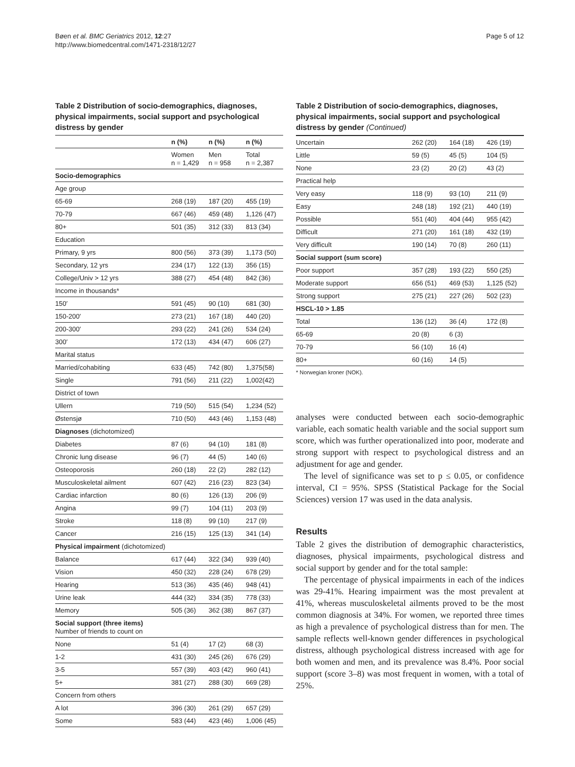Bøen et al. BMC Geriatrics 2012, 12:27
http://www.biomedcentral.com/1471-2318/12/27
Page 5 of 12
Table 2 Distribution of socio-demographics, diagnoses, physical impairments, social support and psychological distress by gender
| | n (%) | n (%) | n (%) |
| --- | --- | --- | --- |
| | Women n = 1,429 | Men n = 958 | Total n = 2,387 |
| Socio-demographics | | | |
| Age group | | | |
| 65-69 | 268 (19) | 187 (20) | 455 (19) |
| 70-79 | 667 (46) | 459 (48) | 1,126 (47) |
| 80+ | 501 (35) | 312 (33) | 813 (34) |
| Education | | | |
| Primary, 9 yrs | 800 (56) | 373 (39) | 1,173 (50) |
| Secondary, 12 yrs | 234 (17) | 122 (13) | 356 (15) |
| College/Univ > 12 yrs | 388 (27) | 454 (48) | 842 (36) |
| Income in thousands* | | | |
| 150′ | 591 (45) | 90 (10) | 681 (30) |
| 150-200′ | 273 (21) | 167 (18) | 440 (20) |
| 200-300′ | 293 (22) | 241 (26) | 534 (24) |
| 300′ | 172 (13) | 434 (47) | 606 (27) |
| Marital status | | | |
| Married/cohabiting | 633 (45) | 742 (80) | 1,375(58) |
| Single | 791 (56) | 211 (22) | 1,002(42) |
| District of town | | | |
| Ullern | 719 (50) | 515 (54) | 1,234 (52) |
| Østensjø | 710 (50) | 443 (46) | 1,153 (48) |
| Diagnoses (dichotomized) | | | |
| Diabetes | 87 (6) | 94 (10) | 181 (8) |
| Chronic lung disease | 96 (7) | 44 (5) | 140 (6) |
| Osteoporosis | 260 (18) | 22 (2) | 282 (12) |
| Musculoskeletal ailment | 607 (42) | 216 (23) | 823 (34) |
| Cardiac infarction | 80 (6) | 126 (13) | 206 (9) |
| Angina | 99 (7) | 104 (11) | 203 (9) |
| Stroke | 118 (8) | 99 (10) | 217 (9) |
| Cancer | 216 (15) | 125 (13) | 341 (14) |
| Physical impairment (dichotomized) | | | |
| Balance | 617 (44) | 322 (34) | 939 (40) |
| Vision | 450 (32) | 228 (24) | 678 (29) |
| Hearing | 513 (36) | 435 (46) | 948 (41) |
| Urine leak | 444 (32) | 334 (35) | 778 (33) |
| Memory | 505 (36) | 362 (38) | 867 (37) |
| Social support (three items) Number of friends to count on | | | |
| None | 51 (4) | 17 (2) | 68 (3) |
| 1-2 | 431 (30) | 245 (26) | 676 (29) |
| 3-5 | 557 (39) | 403 (42) | 960 (41) |
| 5+ | 381 (27) | 288 (30) | 669 (28) |
| Concern from others | | | |
| A lot | 396 (30) | 261 (29) | 657 (29) |
| Some | 583 (44) | 423 (46) | 1,006 (45) |
Table 2 Distribution of socio-demographics, diagnoses, physical impairments, social support and psychological distress by gender (Continued)
| Uncertain | 262 (20) | 164 (18) | 426 (19) |
| Little | 59 (5) | 45 (5) | 104 (5) |
| None | 23 (2) | 20 (2) | 43 (2) |
| Practical help | | | |
| Very easy | 118 (9) | 93 (10) | 211 (9) |
| Easy | 248 (18) | 192 (21) | 440 (19) |
| Possible | 551 (40) | 404 (44) | 955 (42) |
| Difficult | 271 (20) | 161 (18) | 432 (19) |
| Very difficult | 190 (14) | 70 (8) | 260 (11) |
| Social support (sum score) | | | |
| Poor support | 357 (28) | 193 (22) | 550 (25) |
| Moderate support | 656 (51) | 469 (53) | 1,125 (52) |
| Strong support | 275 (21) | 227 (26) | 502 (23) |
| HSCL-10 > 1.85 | | | |
| Total | 136 (12) | 36 (4) | 172 (8) |
| 65-69 | 20 (8) | 6 (3) | |
| 70-79 | 56 (10) | 16 (4) | |
| 80+ | 60 (16) | 14 (5) | |
* Norwegian kroner (NOK).
analyses were conducted between each socio-demographic variable, each somatic health variable and the social support sum score, which was further operationalized into poor, moderate and strong support with respect to psychological distress and an adjustment for age and gender.
The level of significance was set to p ≤ 0.05, or confidence interval, CI = 95%. SPSS (Statistical Package for the Social Sciences) version 17 was used in the data analysis.
Results
Table 2 gives the distribution of demographic characteristics, diagnoses, physical impairments, psychological distress and social support by gender and for the total sample:
The percentage of physical impairments in each of the indices was 29-41%. Hearing impairment was the most prevalent at 41%, whereas musculoskeletal ailments proved to be the most common diagnosis at 34%. For women, we reported three times as high a prevalence of psychological distress than for men. The sample reflects well-known gender differences in psychological distress, although psychological distress increased with age for both women and men, and its prevalence was 8.4%. Poor social support (score 3–8) was most frequent in women, with a total of 25%.